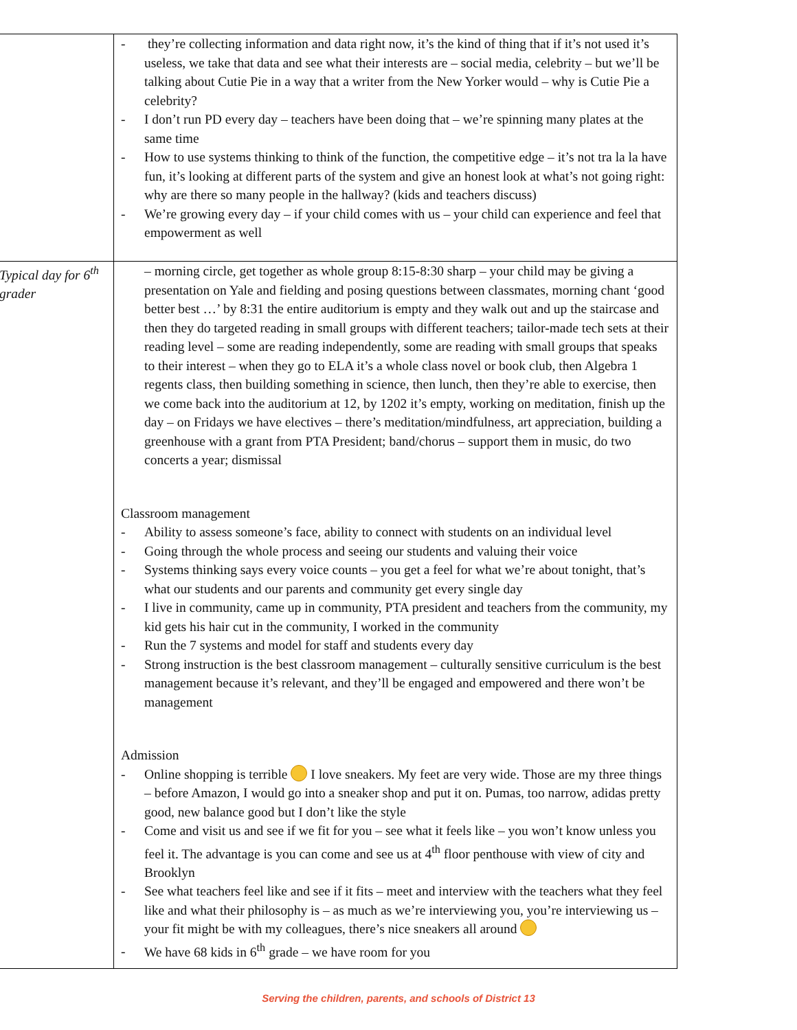| | - they’re collecting information and data right now, it’s the kind of thing that if it’s not used it’s useless, we take that data and see what their interests are – social media, celebrity – but we’ll be talking about Cutie Pie in a way that a writer from the New Yorker would – why is Cutie Pie a celebrity? - I don’t run PD every day – teachers have been doing that – we’re spinning many plates at the same time - How to use systems thinking to think of the function, the competitive edge – it’s not tra la la have fun, it’s looking at different parts of the system and give an honest look at what’s not going right: why are there so many people in the hallway? (kids and teachers discuss) - We’re growing every day – if your child comes with us – your child can experience and feel that empowerment as well |
| Typical day for 6<sup>th</sup> grader | – morning circle, get together as whole group 8:15-8:30 sharp – your child may be giving a presentation on Yale and fielding and posing questions between classmates, morning chant ‘good better best …’ by 8:31 the entire auditorium is empty and they walk out and up the staircase and then they do targeted reading in small groups with different teachers; tailor-made tech sets at their reading level – some are reading independently, some are reading with small groups that speaks to their interest – when they go to ELA it’s a whole class novel or book club, then Algebra 1 regents class, then building something in science, then lunch, then they’re able to exercise, then we come back into the auditorium at 12, by 1202 it’s empty, working on meditation, finish up the day – on Fridays we have electives – there’s meditation/mindfulness, art appreciation, building a greenhouse with a grant from PTA President; band/chorus – support them in music, do two concerts a year; dismissal Classroom management - Ability to assess someone’s face, ability to connect with students on an individual level - Going through the whole process and seeing our students and valuing their voice - Systems thinking says every voice counts – you get a feel for what we’re about tonight, that’s what our students and our parents and community get every single day - I live in community, came up in community, PTA president and teachers from the community, my kid gets his hair cut in the community, I worked in the community - Run the 7 systems and model for staff and students every day - Strong instruction is the best classroom management – culturally sensitive curriculum is the best management because it’s relevant, and they’ll be engaged and empowered and there won’t be management Admission - Online shopping is terrible I love sneakers. My feet are very wide. Those are my three things – before Amazon, I would go into a sneaker shop and put it on. Pumas, too narrow, adidas pretty good, new balance good but I don’t like the style - Come and visit us and see if we fit for you – see what it feels like – you won’t know unless you feel it. The advantage is you can come and see us at 4<sup>th</sup> floor penthouse with view of city and Brooklyn - See what teachers feel like and see if it fits – meet and interview with the teachers what they feel like and what their philosophy is – as much as we’re interviewing you, you’re interviewing us – your fit might be with my colleagues, there’s nice sneakers all around - We have 68 kids in 6<sup>th</sup> grade – we have room for you |
Serving the children, parents, and schools of District 13